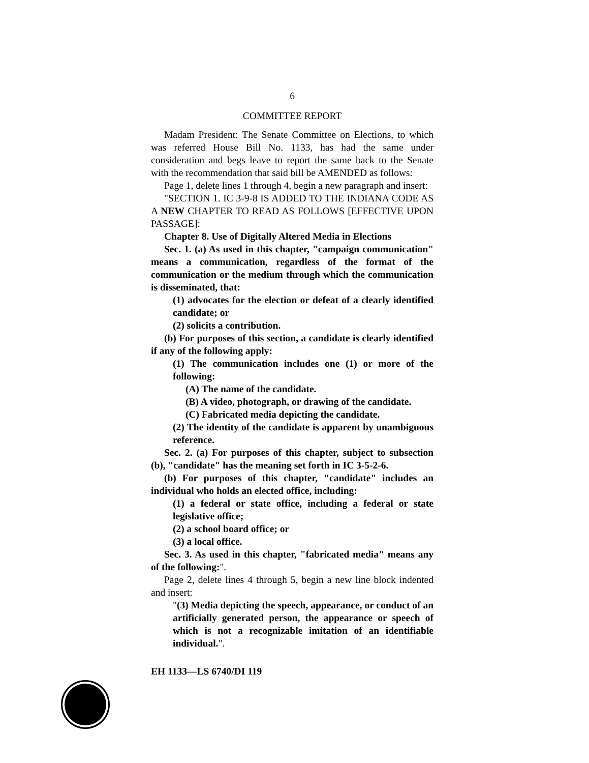6
COMMITTEE REPORT
Madam President: The Senate Committee on Elections, to which was referred House Bill No. 1133, has had the same under consideration and begs leave to report the same back to the Senate with the recommendation that said bill be AMENDED as follows:
Page 1, delete lines 1 through 4, begin a new paragraph and insert:
"SECTION 1. IC 3-9-8 IS ADDED TO THE INDIANA CODE AS A NEW CHAPTER TO READ AS FOLLOWS [EFFECTIVE UPON PASSAGE]:
Chapter 8. Use of Digitally Altered Media in Elections
Sec. 1. (a) As used in this chapter, "campaign communication" means a communication, regardless of the format of the communication or the medium through which the communication is disseminated, that:
(1) advocates for the election or defeat of a clearly identified candidate; or
(2) solicits a contribution.
(b) For purposes of this section, a candidate is clearly identified if any of the following apply:
(1) The communication includes one (1) or more of the following:
(A) The name of the candidate.
(B) A video, photograph, or drawing of the candidate.
(C) Fabricated media depicting the candidate.
(2) The identity of the candidate is apparent by unambiguous reference.
Sec. 2. (a) For purposes of this chapter, subject to subsection (b), "candidate" has the meaning set forth in IC 3-5-2-6.
(b) For purposes of this chapter, "candidate" includes an individual who holds an elected office, including:
(1) a federal or state office, including a federal or state legislative office;
(2) a school board office; or
(3) a local office.
Sec. 3. As used in this chapter, "fabricated media" means any of the following:".
Page 2, delete lines 4 through 5, begin a new line block indented and insert:
"(3) Media depicting the speech, appearance, or conduct of an artificially generated person, the appearance or speech of which is not a recognizable imitation of an identifiable individual.".
EH 1133—LS 6740/DI 119